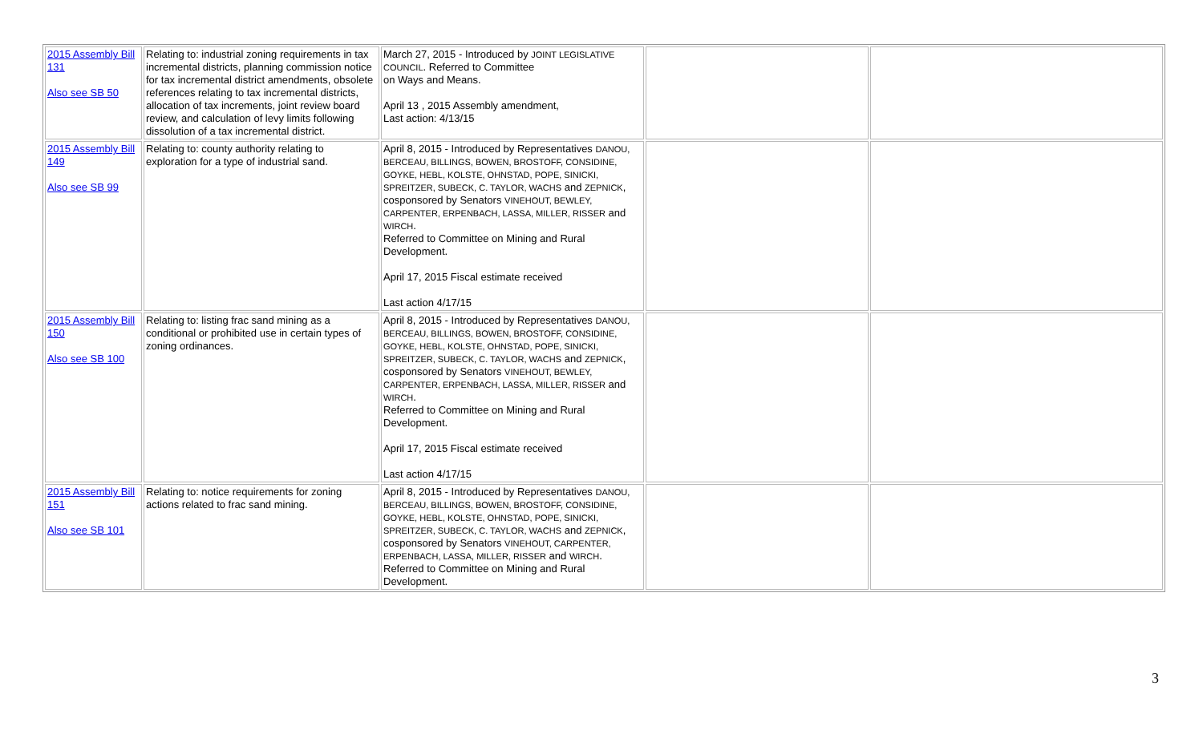| 2015 Assembly Bill 131 Also see SB 50 | Relating to: industrial zoning requirements in tax incremental districts, planning commission notice for tax incremental district amendments, obsolete references relating to tax incremental districts, allocation of tax increments, joint review board review, and calculation of levy limits following dissolution of a tax incremental district. | March 27, 2015 - Introduced by JOINT LEGISLATIVE COUNCIL . Referred to Committee on Ways and Means. April 13 , 2015 Assembly amendment, Last action: 4/13/15 | | |
| 2015 Assembly Bill 149 Also see SB 99 | Relating to: county authority relating to exploration for a type of industrial sand. | April 8, 2015 - Introduced by Representatives DANOU, BERCEAU, BILLINGS, BOWEN, BROSTOFF, CONSIDINE, GOYKE, HEBL, KOLSTE, OHNSTAD, POPE, SINICKI, SPREITZER, SUBECK, C. TAYLOR, WACHS and ZEPNICK , cosponsored by Senators VINEHOUT, BEWLEY, CARPENTER, ERPENBACH, LASSA, MILLER, RISSER and WIRCH . Referred to Committee on Mining and Rural Development. April 17, 2015 Fiscal estimate received Last action 4/17/15 | | |
| 2015 Assembly Bill 150 Also see SB 100 | Relating to: listing frac sand mining as a conditional or prohibited use in certain types of zoning ordinances. | April 8, 2015 - Introduced by Representatives DANOU, BERCEAU, BILLINGS, BOWEN, BROSTOFF, CONSIDINE, GOYKE, HEBL, KOLSTE, OHNSTAD, POPE, SINICKI, SPREITZER, SUBECK, C. TAYLOR, WACHS and ZEPNICK , cosponsored by Senators VINEHOUT, BEWLEY, CARPENTER, ERPENBACH, LASSA, MILLER, RISSER and WIRCH . Referred to Committee on Mining and Rural Development. April 17, 2015 Fiscal estimate received Last action 4/17/15 | | |
| 2015 Assembly Bill 151 Also see SB 101 | Relating to: notice requirements for zoning actions related to frac sand mining. | April 8, 2015 - Introduced by Representatives DANOU, BERCEAU, BILLINGS, BOWEN, BROSTOFF, CONSIDINE, GOYKE, HEBL, KOLSTE, OHNSTAD, POPE, SINICKI, SPREITZER, SUBECK, C. TAYLOR, WACHS and ZEPNICK , cosponsored by Senators VINEHOUT, CARPENTER, ERPENBACH, LASSA, MILLER, RISSER and WIRCH . Referred to Committee on Mining and Rural Development. | | |
3